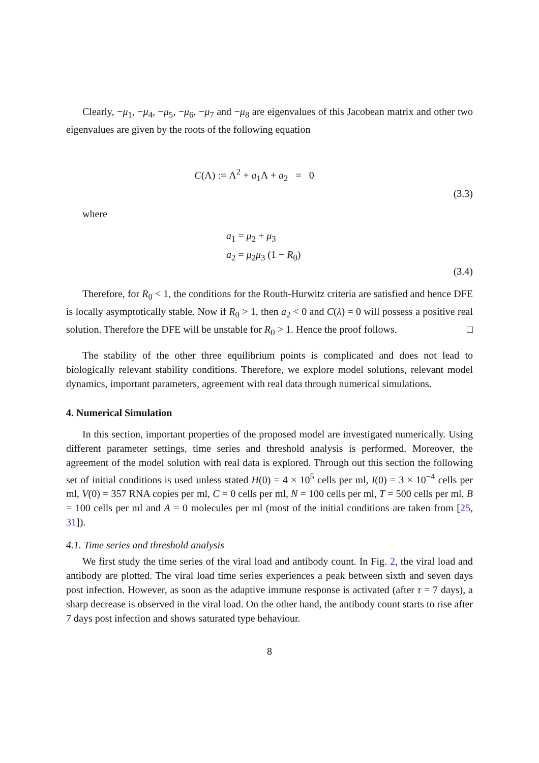Clearly, −μ<sub>1</sub>, −μ<sub>4</sub>, −μ<sub>5</sub>, −μ<sub>6</sub>, −μ<sub>7</sub> and −μ<sub>8</sub> are eigenvalues of this Jacobean matrix and other two eigenvalues are given by the roots of the following equation
C(Λ) := Λ<sup>2</sup> + a<sub>1</sub>Λ + a<sub>2</sub> = 0
(3.3)
where
a<sub>1</sub> = μ<sub>2</sub> + μ<sub>3</sub>
a<sub>2</sub> = μ<sub>2</sub>μ<sub>3</sub> (1 − R<sub>0</sub>)
(3.4)
Therefore, for R<sub>0</sub> < 1, the conditions for the Routh-Hurwitz criteria are satisfied and hence DFE is locally asymptotically stable. Now if R<sub>0</sub> > 1, then a<sub>2</sub> < 0 and C(λ) = 0 will possess a positive real solution. Therefore the DFE will be unstable for R<sub>0</sub> > 1. Hence the proof follows. □
The stability of the other three equilibrium points is complicated and does not lead to biologically relevant stability conditions. Therefore, we explore model solutions, relevant model dynamics, important parameters, agreement with real data through numerical simulations.
4. Numerical Simulation
In this section, important properties of the proposed model are investigated numerically. Using different parameter settings, time series and threshold analysis is performed. Moreover, the agreement of the model solution with real data is explored. Through out this section the following set of initial conditions is used unless stated H(0) = 4 × 10<sup>5</sup> cells per ml, I(0) = 3 × 10<sup>−4</sup> cells per ml, V(0) = 357 RNA copies per ml, C = 0 cells per ml, N = 100 cells per ml, T = 500 cells per ml, B = 100 cells per ml and A = 0 molecules per ml (most of the initial conditions are taken from [25, 31]).
4.1. Time series and threshold analysis
We first study the time series of the viral load and antibody count. In Fig. 2, the viral load and antibody are plotted. The viral load time series experiences a peak between sixth and seven days post infection. However, as soon as the adaptive immune response is activated (after τ = 7 days), a sharp decrease is observed in the viral load. On the other hand, the antibody count starts to rise after 7 days post infection and shows saturated type behaviour.
8